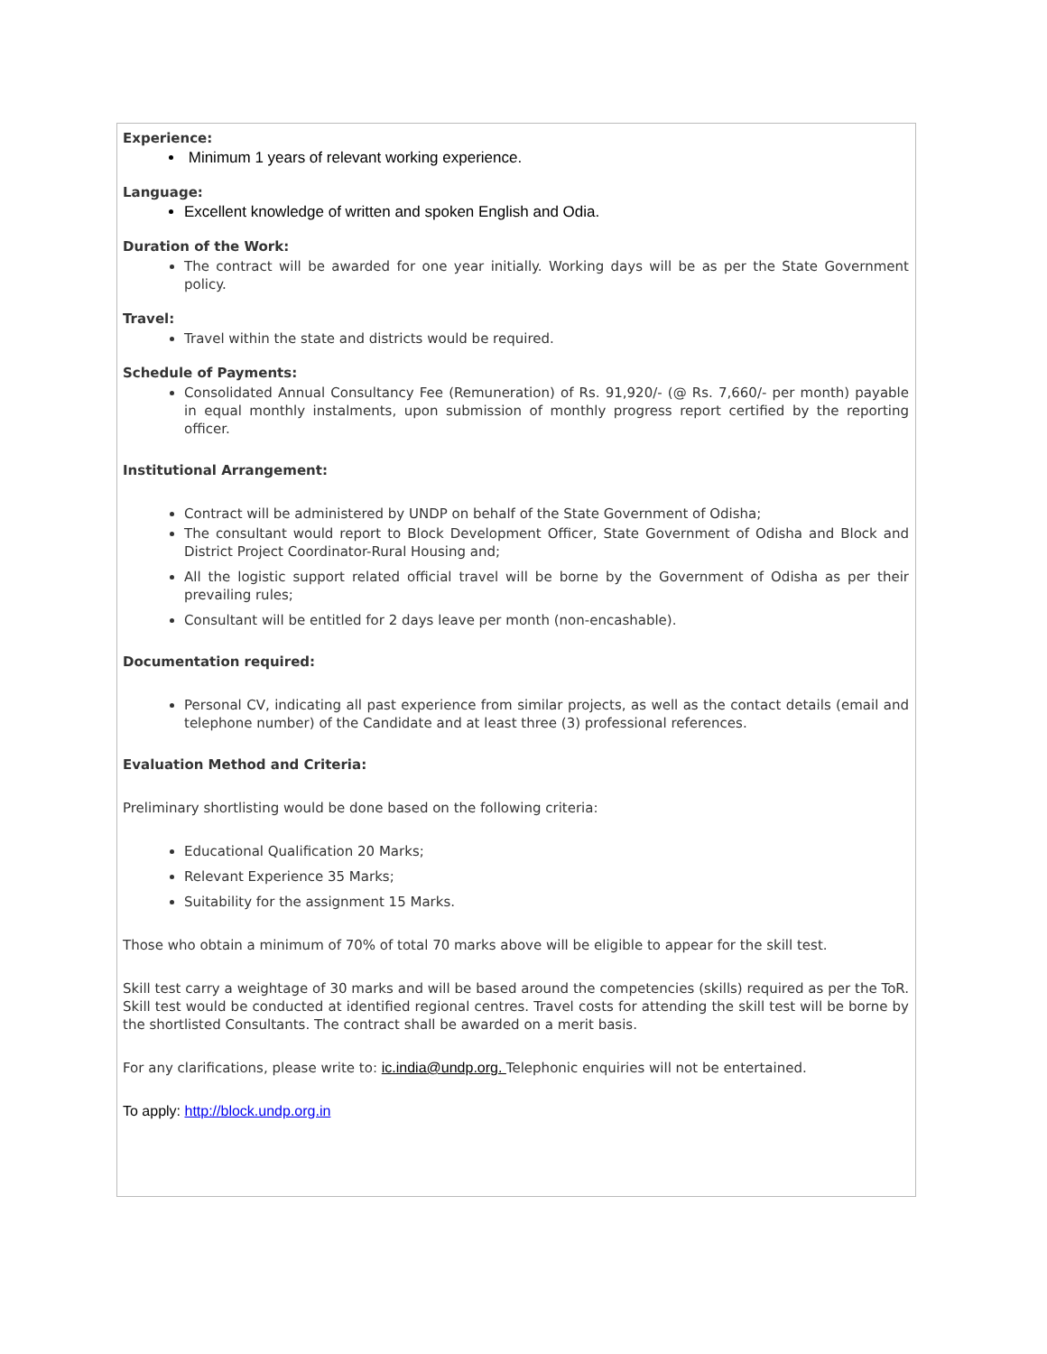Experience:
Minimum 1 years of relevant working experience.
Language:
Excellent knowledge of written and spoken English and Odia.
Duration of the Work:
The contract will be awarded for one year initially. Working days will be as per the State Government policy.
Travel:
Travel within the state and districts would be required.
Schedule of Payments:
Consolidated Annual Consultancy Fee (Remuneration) of Rs. 91,920/- (@ Rs. 7,660/- per month) payable in equal monthly instalments, upon submission of monthly progress report certified by the reporting officer.
Institutional Arrangement:
Contract will be administered by UNDP on behalf of the State Government of Odisha;
The consultant would report to Block Development Officer, State Government of Odisha and Block and District Project Coordinator-Rural Housing and;
All the logistic support related official travel will be borne by the Government of Odisha as per their prevailing rules;
Consultant will be entitled for 2 days leave per month (non-encashable).
Documentation required:
Personal CV, indicating all past experience from similar projects, as well as the contact details (email and telephone number) of the Candidate and at least three (3) professional references.
Evaluation Method and Criteria:
Preliminary shortlisting would be done based on the following criteria:
Educational Qualification 20 Marks;
Relevant Experience 35 Marks;
Suitability for the assignment 15 Marks.
Those who obtain a minimum of 70% of total 70 marks above will be eligible to appear for the skill test.
Skill test carry a weightage of 30 marks and will be based around the competencies (skills) required as per the ToR. Skill test would be conducted at identified regional centres. Travel costs for attending the skill test will be borne by the shortlisted Consultants. The contract shall be awarded on a merit basis.
For any clarifications, please write to: ic.india@undp.org. Telephonic enquiries will not be entertained.
To apply: http://block.undp.org.in